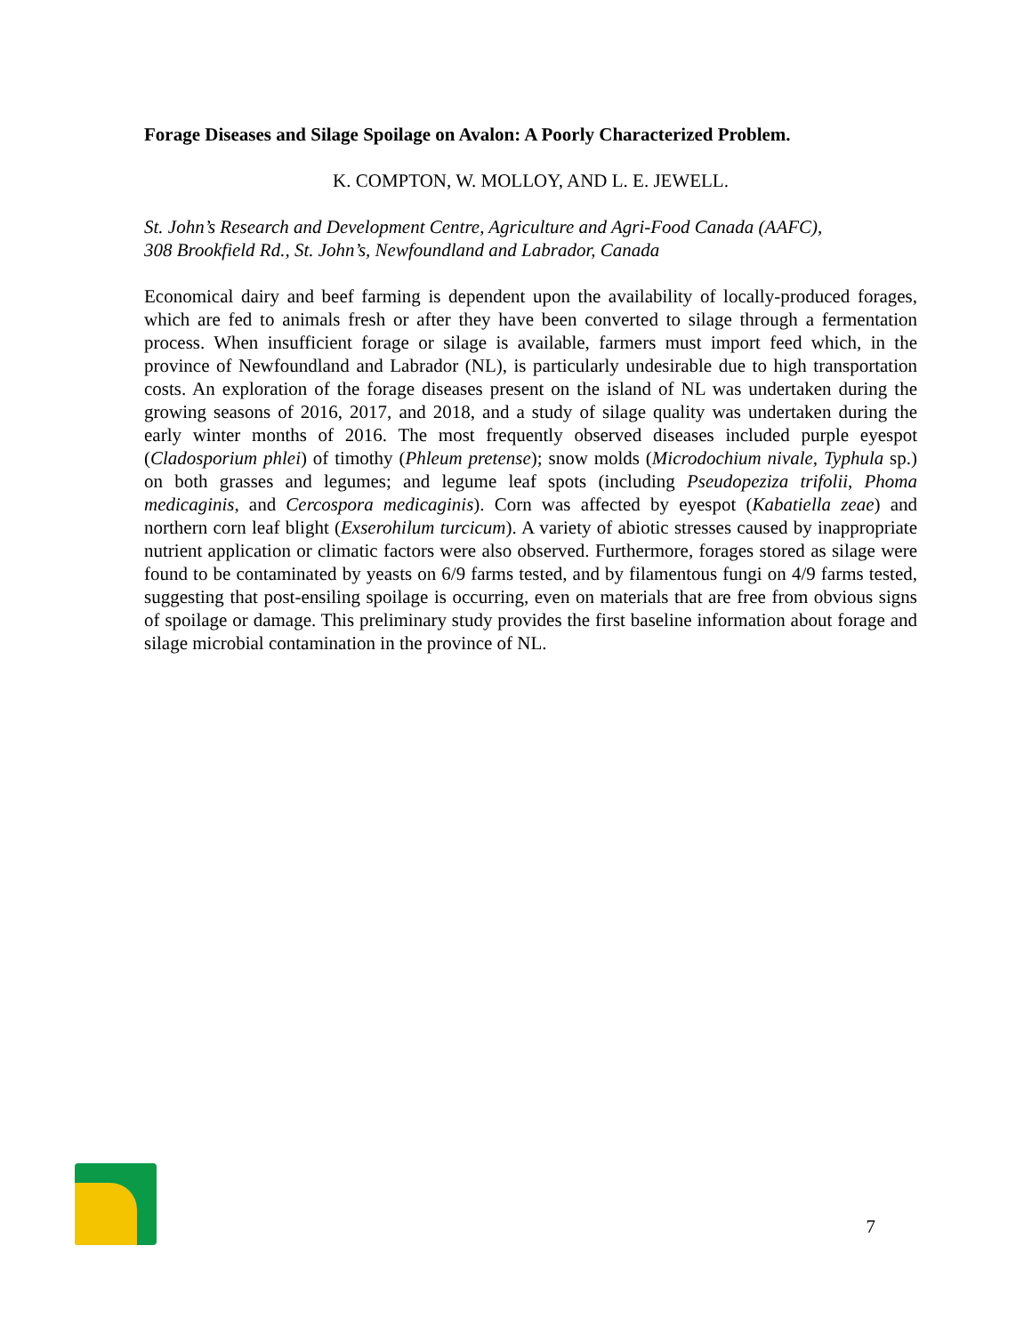Forage Diseases and Silage Spoilage on Avalon: A Poorly Characterized Problem.
K. COMPTON, W. MOLLOY, AND L. E. JEWELL.
St. John’s Research and Development Centre, Agriculture and Agri-Food Canada (AAFC),
308 Brookfield Rd., St. John’s, Newfoundland and Labrador, Canada
Economical dairy and beef farming is dependent upon the availability of locally-produced forages, which are fed to animals fresh or after they have been converted to silage through a fermentation process. When insufficient forage or silage is available, farmers must import feed which, in the province of Newfoundland and Labrador (NL), is particularly undesirable due to high transportation costs. An exploration of the forage diseases present on the island of NL was undertaken during the growing seasons of 2016, 2017, and 2018, and a study of silage quality was undertaken during the early winter months of 2016. The most frequently observed diseases included purple eyespot (Cladosporium phlei) of timothy (Phleum pretense); snow molds (Microdochium nivale, Typhula sp.) on both grasses and legumes; and legume leaf spots (including Pseudopeziza trifolii, Phoma medicaginis, and Cercospora medicaginis). Corn was affected by eyespot (Kabatiella zeae) and northern corn leaf blight (Exserohilum turcicum). A variety of abiotic stresses caused by inappropriate nutrient application or climatic factors were also observed. Furthermore, forages stored as silage were found to be contaminated by yeasts on 6/9 farms tested, and by filamentous fungi on 4/9 farms tested, suggesting that post-ensiling spoilage is occurring, even on materials that are free from obvious signs of spoilage or damage. This preliminary study provides the first baseline information about forage and silage microbial contamination in the province of NL.
7